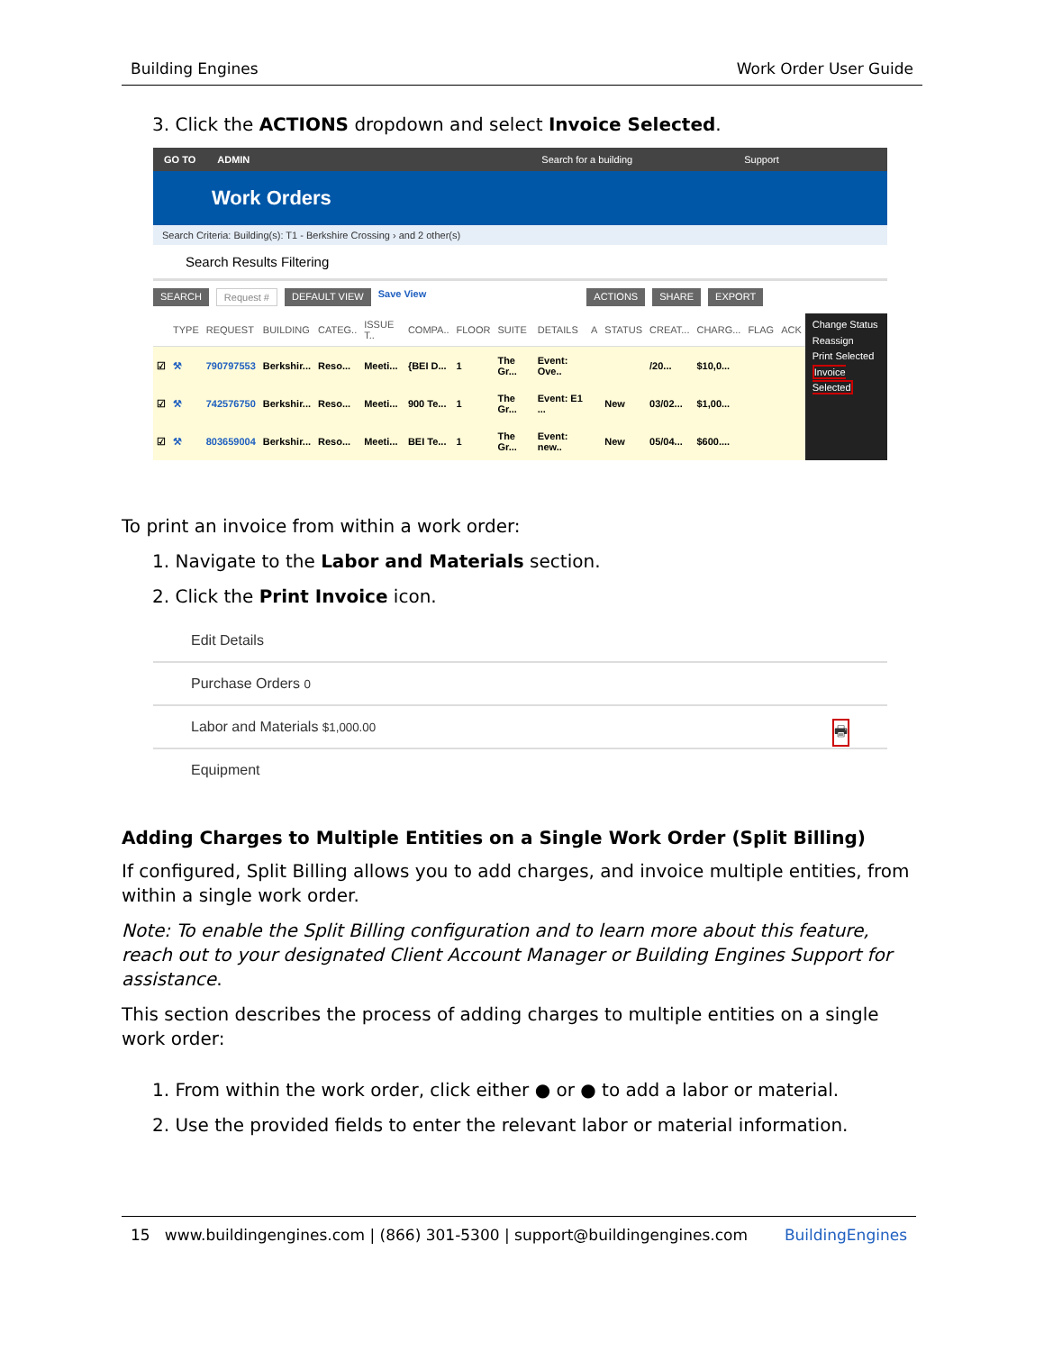Building Engines Work Order User Guide
3. Click the ACTIONS dropdown and select Invoice Selected.
GO TO ADMIN Search for a building Support
Work Orders
Search Criteria: Building(s): T1 - Berkshire Crossing › and 2 other(s)
Search Results Filtering
SEARCH Request # DEFAULT VIEW Save View ACTIONS SHARE EXPORT
| | TYPE | REQUEST | BUILDING | CATEG.. | ISSUE T.. | COMPA.. | FLOOR | SUITE | DETAILS | A | STATUS | CREAT... | CHARG... | FLAG | ACK |
| --- | --- | --- | --- | --- | --- | --- | --- | --- | --- | --- | --- | --- | --- | --- | --- |
| ☑ | ⚒ | 790797553 | Berkshir... | Reso... | Meeti... | {BEI D... | 1 | The Gr... | Event: Ove.. | | | /20... | $10,0... | | |
| ☑ | ⚒ | 742576750 | Berkshir... | Reso... | Meeti... | 900 Te... | 1 | The Gr... | Event: E1 ... | | New | 03/02... | $1,00... | | |
| ☑ | ⚒ | 803659004 | Berkshir... | Reso... | Meeti... | BEI Te... | 1 | The Gr... | Event: new.. | | New | 05/04... | $600.... | | |
Change Status
Reassign
Print Selected
Invoice Selected
To print an invoice from within a work order:
1. Navigate to the Labor and Materials section.
2. Click the Print Invoice icon.
Edit Details
Purchase Orders 0
Labor and Materials $1,000.00 🖶
Equipment
Adding Charges to Multiple Entities on a Single Work Order (Split Billing)
If configured, Split Billing allows you to add charges, and invoice multiple entities, from within a single work order.
Note: To enable the Split Billing configuration and to learn more about this feature, reach out to your designated Client Account Manager or Building Engines Support for assistance.
This section describes the process of adding charges to multiple entities on a single work order:
1. From within the work order, click either ● or ● to add a labor or material.
2. Use the provided fields to enter the relevant labor or material information.
15 www.buildingengines.com | (866) 301-5300 | support@buildingengines.com BuildingEngines